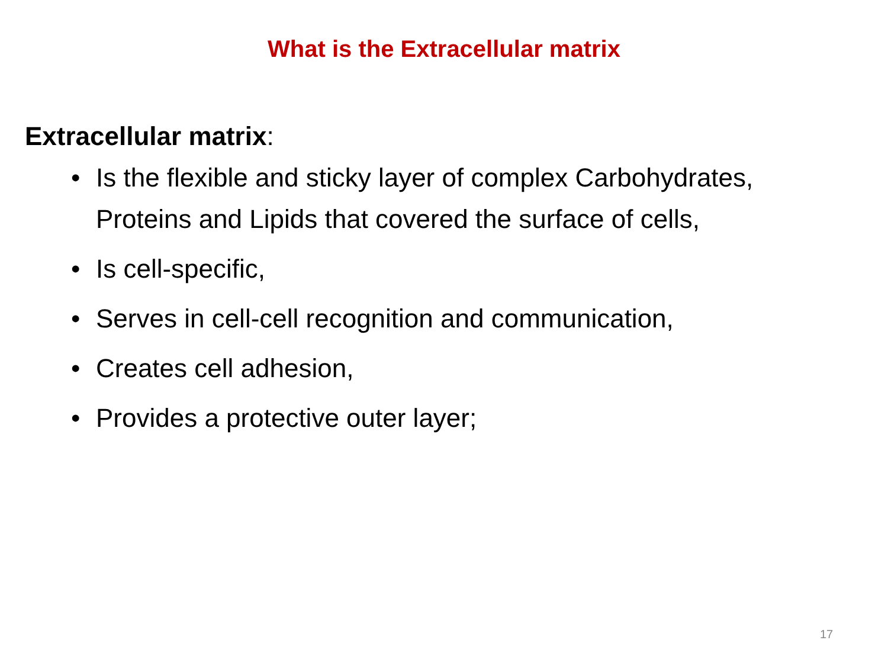What is the Extracellular matrix
Extracellular matrix:
• Is the flexible and sticky layer of complex Carbohydrates, Proteins and Lipids that covered the surface of cells,
• Is cell-specific,
• Serves in cell-cell recognition and communication,
• Creates cell adhesion,
• Provides a protective outer layer;
17